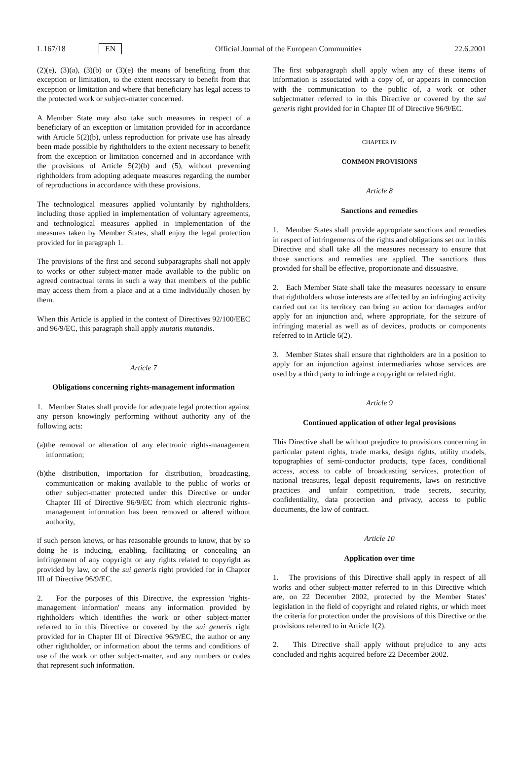L 167/18 EN Official Journal of the European Communities 22.6.2001
(2)(e), (3)(a), (3)(b) or (3)(e) the means of benefiting from that exception or limitation, to the extent necessary to benefit from that exception or limitation and where that beneficiary has legal access to the protected work or subject-matter concerned.
A Member State may also take such measures in respect of a beneficiary of an exception or limitation provided for in accordance with Article 5(2)(b), unless reproduction for private use has already been made possible by rightholders to the extent necessary to benefit from the exception or limitation concerned and in accordance with the provisions of Article 5(2)(b) and (5), without preventing rightholders from adopting adequate measures regarding the number of reproductions in accordance with these provisions.
The technological measures applied voluntarily by rightholders, including those applied in implementation of voluntary agreements, and technological measures applied in implementation of the measures taken by Member States, shall enjoy the legal protection provided for in paragraph 1.
The provisions of the first and second subparagraphs shall not apply to works or other subject-matter made available to the public on agreed contractual terms in such a way that members of the public may access them from a place and at a time individually chosen by them.
When this Article is applied in the context of Directives 92/100/EEC and 96/9/EC, this paragraph shall apply mutatis mutandis.
Article 7
Obligations concerning rights-management information
1. Member States shall provide for adequate legal protection against any person knowingly performing without authority any of the following acts:
(a) the removal or alteration of any electronic rights-management information;
(b) the distribution, importation for distribution, broadcasting, communication or making available to the public of works or other subject-matter protected under this Directive or under Chapter III of Directive 96/9/EC from which electronic rights-management information has been removed or altered without authority,
if such person knows, or has reasonable grounds to know, that by so doing he is inducing, enabling, facilitating or concealing an infringement of any copyright or any rights related to copyright as provided by law, or of the sui generis right provided for in Chapter III of Directive 96/9/EC.
2. For the purposes of this Directive, the expression 'rights-management information' means any information provided by rightholders which identifies the work or other subject-matter referred to in this Directive or covered by the sui generis right provided for in Chapter III of Directive 96/9/EC, the author or any other rightholder, or information about the terms and conditions of use of the work or other subject-matter, and any numbers or codes that represent such information.
The first subparagraph shall apply when any of these items of information is associated with a copy of, or appears in connection with the communication to the public of, a work or other subjectmatter referred to in this Directive or covered by the sui generis right provided for in Chapter III of Directive 96/9/EC.
CHAPTER IV
COMMON PROVISIONS
Article 8
Sanctions and remedies
1. Member States shall provide appropriate sanctions and remedies in respect of infringements of the rights and obligations set out in this Directive and shall take all the measures necessary to ensure that those sanctions and remedies are applied. The sanctions thus provided for shall be effective, proportionate and dissuasive.
2. Each Member State shall take the measures necessary to ensure that rightholders whose interests are affected by an infringing activity carried out on its territory can bring an action for damages and/or apply for an injunction and, where appropriate, for the seizure of infringing material as well as of devices, products or components referred to in Article 6(2).
3. Member States shall ensure that rightholders are in a position to apply for an injunction against intermediaries whose services are used by a third party to infringe a copyright or related right.
Article 9
Continued application of other legal provisions
This Directive shall be without prejudice to provisions concerning in particular patent rights, trade marks, design rights, utility models, topographies of semi-conductor products, type faces, conditional access, access to cable of broadcasting services, protection of national treasures, legal deposit requirements, laws on restrictive practices and unfair competition, trade secrets, security, confidentiality, data protection and privacy, access to public documents, the law of contract.
Article 10
Application over time
1. The provisions of this Directive shall apply in respect of all works and other subject-matter referred to in this Directive which are, on 22 December 2002, protected by the Member States' legislation in the field of copyright and related rights, or which meet the criteria for protection under the provisions of this Directive or the provisions referred to in Article 1(2).
2. This Directive shall apply without prejudice to any acts concluded and rights acquired before 22 December 2002.